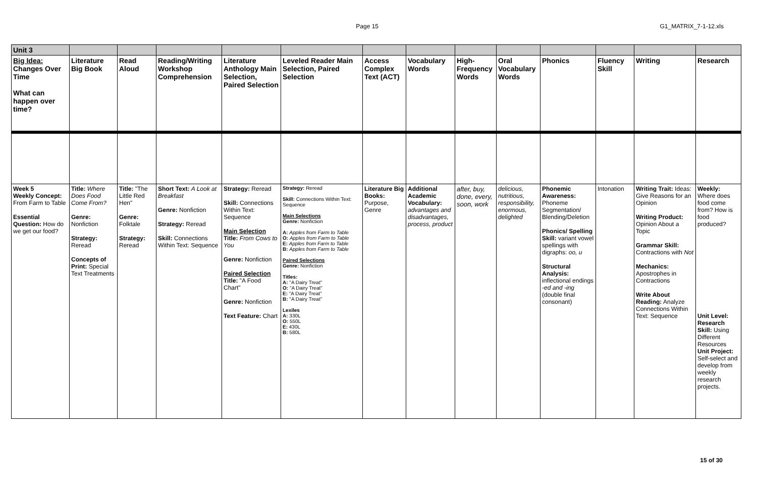Page 15 G1_MATRIX_7-1-12.xls
| Unit 3 | | | | | | | | | | | | | |
| Big Idea: Changes Over Time What can happen over time? | Literature Big Book | Read Aloud | Reading/Writing Workshop Comprehension | Literature Anthology Main Selection, Paired Selection | Leveled Reader Main Selection, Paired Selection | Access Complex Text (ACT) | Vocabulary Words | High-Frequency Words | Oral Vocabulary Words | Phonics | Fluency Skill | Writing | Research |
| Week 5 Weekly Concept: From Farm to Table Essential Question: How do we get our food? | Title: Where Does Food Come From? Genre: Nonfiction Strategy: Reread Concepts of Print: Special Text Treatments | Title: "The Little Red Hen" Genre: Folktale Strategy: Reread | Short Text: A Look at Breakfast Genre: Nonfiction Strategy: Reread Skill: Connections Within Text: Sequence | Strategy: Reread Skill: Connections Within Text: Sequence Main Selection Title: From Cows to You Genre: Nonfiction Paired Selection Title: "A Food Chart" Genre: Nonfiction Text Feature: Chart | Strategy: Reread Skill: Connections Within Text: Sequence Main Selections Genre: Nonfiction A: Apples from Farm to Table O: Apples from Farm to Table E: Apples from Farm to Table B: Apples from Farm to Table Paired Selections Genre: Nonfiction Titles: A: "A Dairy Treat" O: "A Dairy Treat" E: "A Dairy Treat" B: "A Dairy Treat" Lexiles A: 330L O: 550L E: 430L B: 580L | Literature Big Books: Purpose, Genre | Additional Academic Vocabulary: advantages and disadvantages, process, product | after, buy, done, every, soon, work | delicious, nutritious, responsibility, enormous, delighted | Phonemic Awareness: Phoneme Segmentation/ Blending/Deletion Phonics/ Spelling Skill: variant vowel spellings with digraphs: oo, u Structural Analysis: inflectional endings -ed and -ing (double final consonant) | Intonation | Writing Trait: Ideas: Give Reasons for an Opinion Writing Product: Opinion About a Topic Grammar Skill: Contractions with Not Mechanics: Apostrophes in Contractions Write About Reading: Analyze Connections Within Text: Sequence | Weekly: Where does food come from? How is food produced? Unit Level: Research Skill: Using Different Resources Unit Project: Self-select and develop from weekly research projects. |
15 of 30